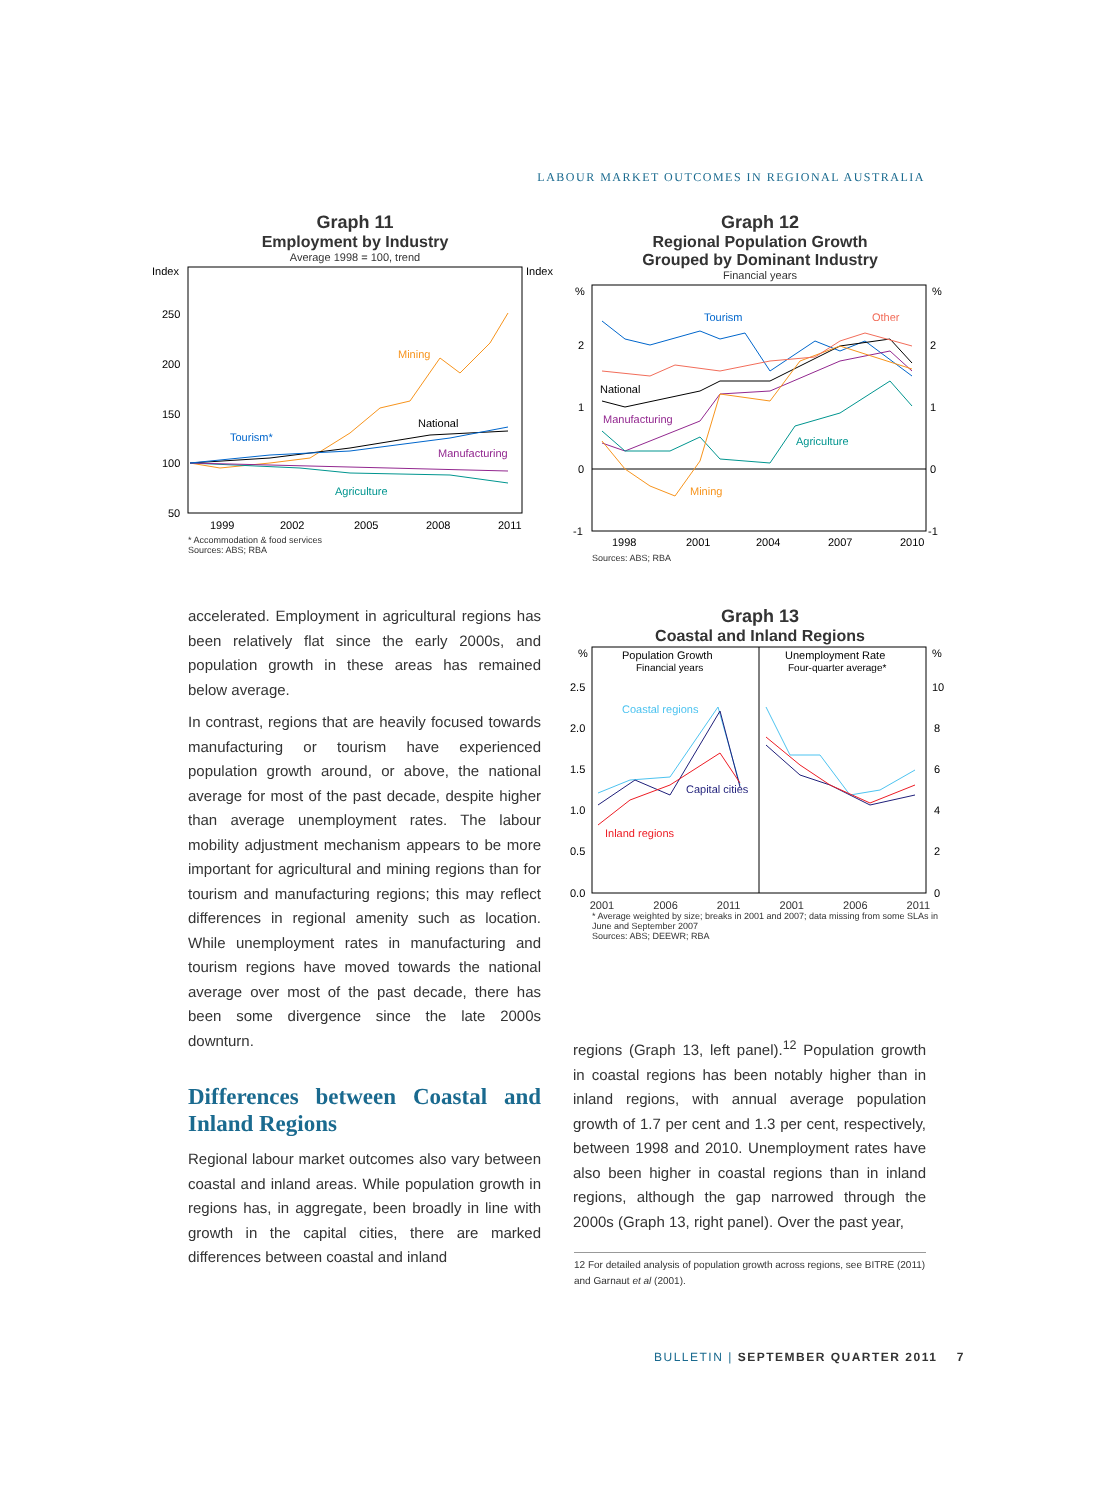LABOUR MARKET OUTCOMES IN REGIONAL AUSTRALIA
Graph 11
Employment by Industry
Average 1998 = 100, trend
Index
Index
250
200
150
100
50
1999
2002
2005
2008
2011
Mining
National
Tourism*
Manufacturing
Agriculture
* Accommodation & food services
Sources: ABS; RBA
Graph 12
Regional Population Growth
Grouped by Dominant Industry
Financial years
%
%
2
1
0
-1
2
1
0
-1
1998
2001
2004
2007
2010
Tourism
Other
National
Manufacturing
Agriculture
Mining
Sources: ABS; RBA
Graph 13
Coastal and Inland Regions
%
%
2.5
2.0
1.5
1.0
0.5
0.0
10
8
6
4
2
0
Population Growth
Financial years
Unemployment Rate
Four-quarter average*
Coastal regions
Capital cities
Inland regions
2001 2006 2011 2001 2006 2011
* Average weighted by size; breaks in 2001 and 2007; data missing from some SLAs in June and September 2007
Sources: ABS; DEEWR; RBA
accelerated. Employment in agricultural regions has been relatively flat since the early 2000s, and population growth in these areas has remained below average.
In contrast, regions that are heavily focused towards manufacturing or tourism have experienced population growth around, or above, the national average for most of the past decade, despite higher than average unemployment rates. The labour mobility adjustment mechanism appears to be more important for agricultural and mining regions than for tourism and manufacturing regions; this may reflect differences in regional amenity such as location. While unemployment rates in manufacturing and tourism regions have moved towards the national average over most of the past decade, there has been some divergence since the late 2000s downturn.
Differences between Coastal and Inland Regions
Regional labour market outcomes also vary between coastal and inland areas. While population growth in regions has, in aggregate, been broadly in line with growth in the capital cities, there are marked differences between coastal and inland
regions (Graph 13, left panel).<sup>12</sup> Population growth in coastal regions has been notably higher than in inland regions, with annual average population growth of 1.7 per cent and 1.3 per cent, respectively, between 1998 and 2010. Unemployment rates have also been higher in coastal regions than in inland regions, although the gap narrowed through the 2000s (Graph 13, right panel). Over the past year,
12 For detailed analysis of population growth across regions, see BITRE (2011) and Garnaut et al (2001).
BULLETIN | SEPTEMBER QUARTER 2011 7